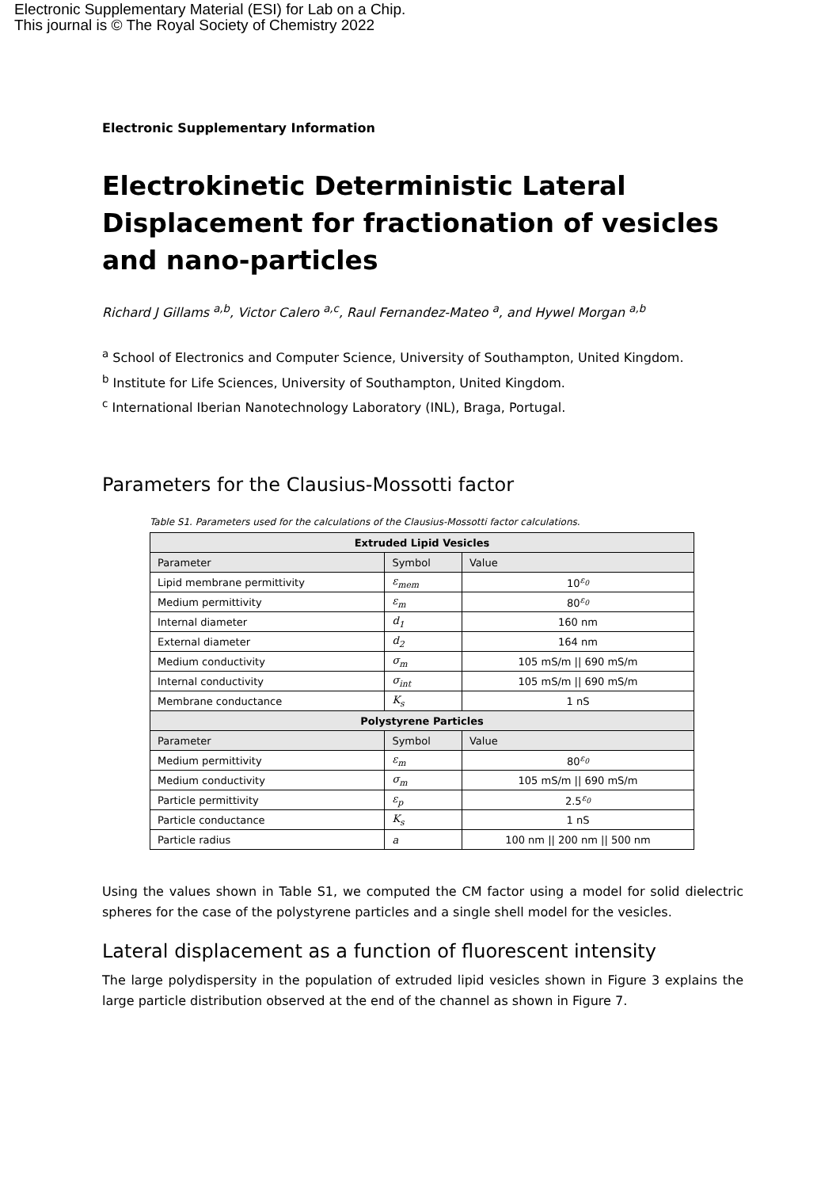Electronic Supplementary Material (ESI) for Lab on a Chip.
This journal is © The Royal Society of Chemistry 2022
Electronic Supplementary Information
Electrokinetic Deterministic Lateral Displacement for fractionation of vesicles and nano-particles
Richard J Gillams <sup>a,b</sup>, Victor Calero <sup>a,c</sup>, Raul Fernandez-Mateo <sup>a</sup>, and Hywel Morgan <sup>a,b</sup>
<sup>a</sup> School of Electronics and Computer Science, University of Southampton, United Kingdom.
<sup>b</sup> Institute for Life Sciences, University of Southampton, United Kingdom.
<sup>c</sup> International Iberian Nanotechnology Laboratory (INL), Braga, Portugal.
Parameters for the Clausius-Mossotti factor
Table S1. Parameters used for the calculations of the Clausius-Mossotti factor calculations.
| Extruded Lipid Vesicles | | |
| --- | --- | --- |
| Parameter | Symbol | Value |
| Lipid membrane permittivity | ε<sub>mem</sub> | 10<sup>ε<sub>0</sub></sup> |
| Medium permittivity | ε<sub>m</sub> | 80<sup>ε<sub>0</sub></sup> |
| Internal diameter | d<sub>1</sub> | 160 nm |
| External diameter | d<sub>2</sub> | 164 nm |
| Medium conductivity | σ<sub>m</sub> | 105 mS/m // 690 mS/m |
| Internal conductivity | σ<sub>int</sub> | 105 mS/m // 690 mS/m |
| Membrane conductance | K<sub>s</sub> | 1 nS |
| Polystyrene Particles | | |
| Parameter | Symbol | Value |
| Medium permittivity | ε<sub>m</sub> | 80<sup>ε<sub>0</sub></sup> |
| Medium conductivity | σ<sub>m</sub> | 105 mS/m // 690 mS/m |
| Particle permittivity | ε<sub>p</sub> | 2.5<sup>ε<sub>0</sub></sup> |
| Particle conductance | K<sub>s</sub> | 1 nS |
| Particle radius | a | 100 nm // 200 nm // 500 nm |
Using the values shown in Table S1, we computed the CM factor using a model for solid dielectric spheres for the case of the polystyrene particles and a single shell model for the vesicles.
Lateral displacement as a function of fluorescent intensity
The large polydispersity in the population of extruded lipid vesicles shown in Figure 3 explains the large particle distribution observed at the end of the channel as shown in Figure 7.